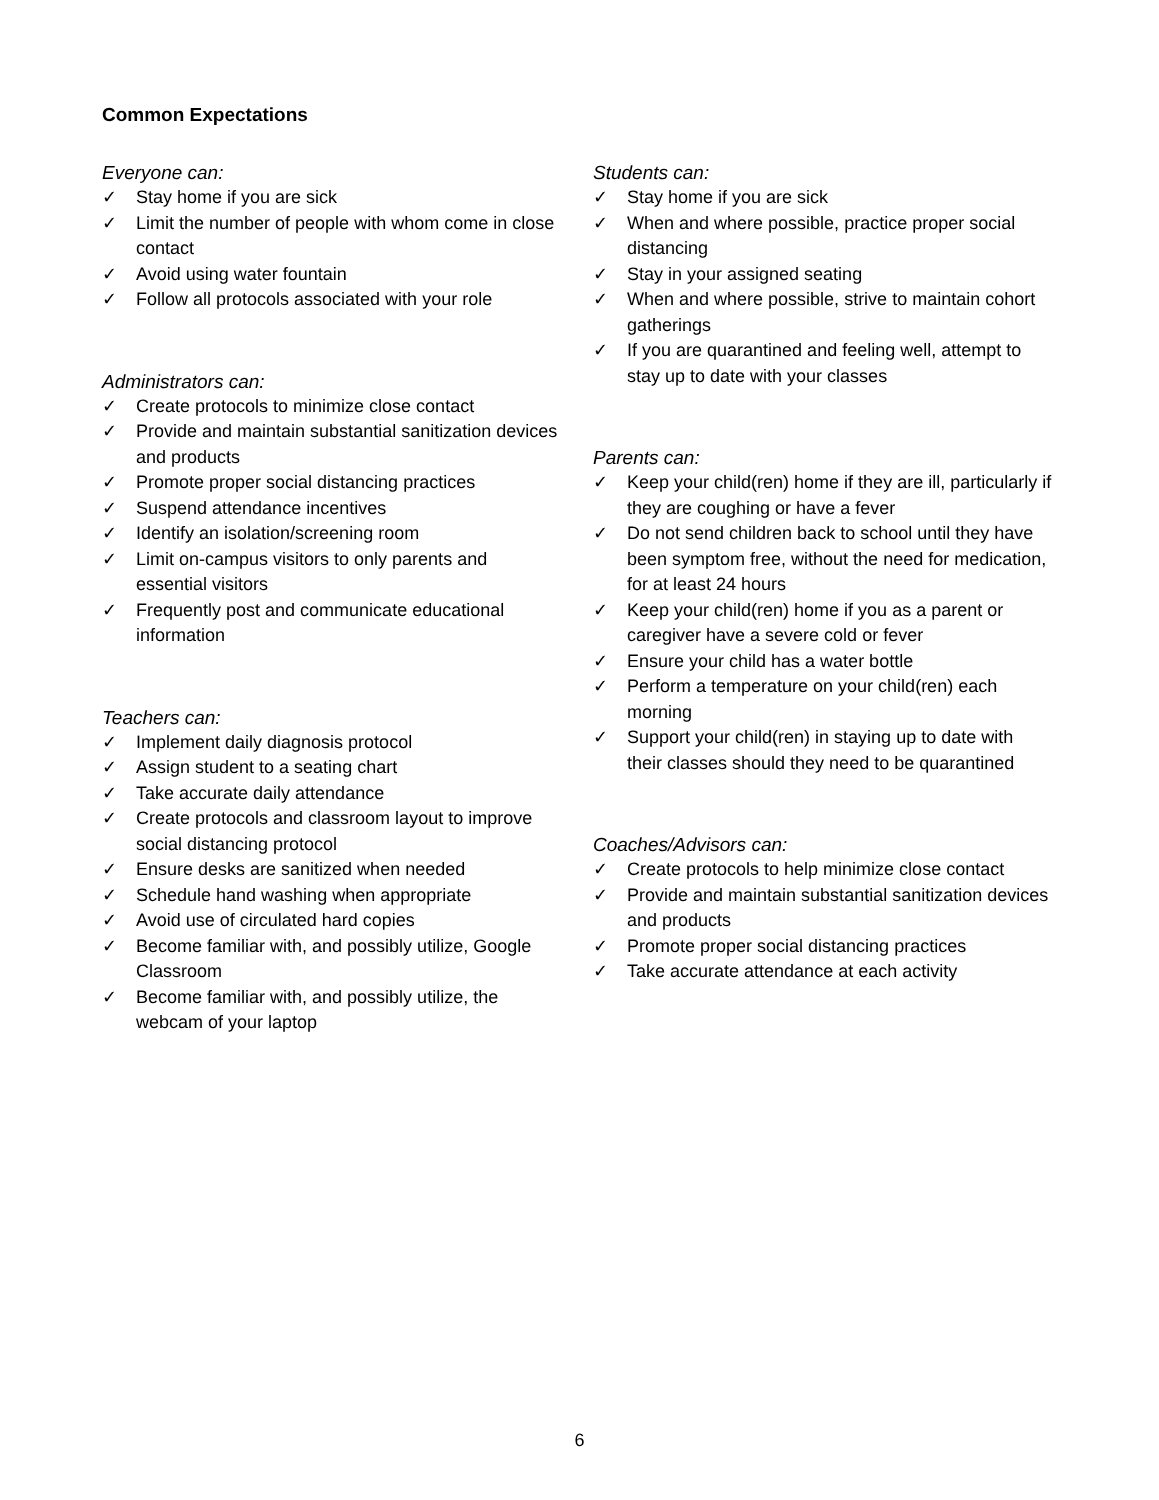Common Expectations
Everyone can:
✓ Stay home if you are sick
✓ Limit the number of people with whom come in close contact
✓ Avoid using water fountain
✓ Follow all protocols associated with your role
Administrators can:
✓ Create protocols to minimize close contact
✓ Provide and maintain substantial sanitization devices and products
✓ Promote proper social distancing practices
✓ Suspend attendance incentives
✓ Identify an isolation/screening room
✓ Limit on-campus visitors to only parents and essential visitors
✓ Frequently post and communicate educational information
Teachers can:
✓ Implement daily diagnosis protocol
✓ Assign student to a seating chart
✓ Take accurate daily attendance
✓ Create protocols and classroom layout to improve social distancing protocol
✓ Ensure desks are sanitized when needed
✓ Schedule hand washing when appropriate
✓ Avoid use of circulated hard copies
✓ Become familiar with, and possibly utilize, Google Classroom
✓ Become familiar with, and possibly utilize, the webcam of your laptop
Students can:
✓ Stay home if you are sick
✓ When and where possible, practice proper social distancing
✓ Stay in your assigned seating
✓ When and where possible, strive to maintain cohort gatherings
✓ If you are quarantined and feeling well, attempt to stay up to date with your classes
Parents can:
✓ Keep your child(ren) home if they are ill, particularly if they are coughing or have a fever
✓ Do not send children back to school until they have been symptom free, without the need for medication, for at least 24 hours
✓ Keep your child(ren) home if you as a parent or caregiver have a severe cold or fever
✓ Ensure your child has a water bottle
✓ Perform a temperature on your child(ren) each morning
✓ Support your child(ren) in staying up to date with their classes should they need to be quarantined
Coaches/Advisors can:
✓ Create protocols to help minimize close contact
✓ Provide and maintain substantial sanitization devices and products
✓ Promote proper social distancing practices
✓ Take accurate attendance at each activity
6